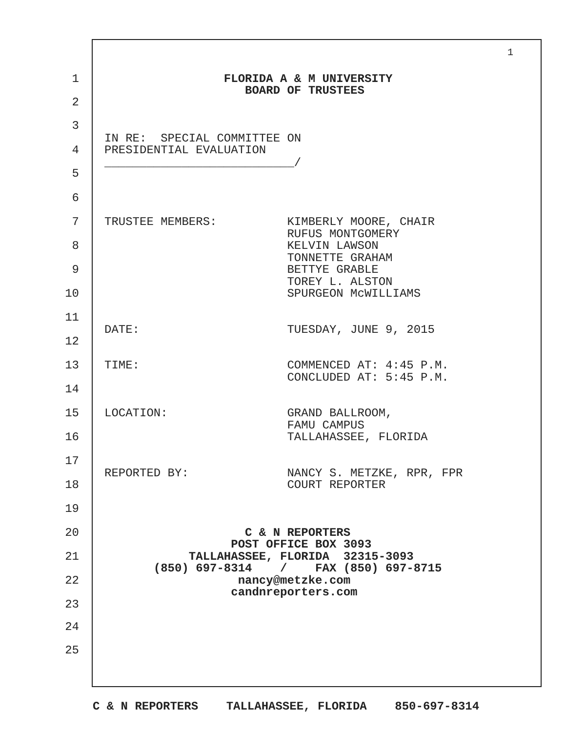1
1 FLORIDA A & M UNIVERSITY
BOARD OF TRUSTEES
2
3
IN RE: SPECIAL COMMITTEE ON
4 PRESIDENTIAL EVALUATION
___________________________/
5
6
7 TRUSTEE MEMBERS: KIMBERLY MOORE, CHAIR
RUFUS MONTGOMERY
8 KELVIN LAWSON
TONNETTE GRAHAM
9 BETTYE GRABLE
TOREY L. ALSTON
10 SPURGEON McWILLIAMS
11
DATE: TUESDAY, JUNE 9, 2015
12
13 TIME: COMMENCED AT: 4:45 P.M.
CONCLUDED AT: 5:45 P.M.
14
15 LOCATION: GRAND BALLROOM,
FAMU CAMPUS
16 TALLAHASSEE, FLORIDA
17
REPORTED BY: NANCY S. METZKE, RPR, FPR
18 COURT REPORTER
19
20 C & N REPORTERS
POST OFFICE BOX 3093
21 TALLAHASSEE, FLORIDA 32315-3093
(850) 697-8314 / FAX (850) 697-8715
22 nancy@metzke.com
candnreporters.com
23
24
25
C & N REPORTERS TALLAHASSEE, FLORIDA 850-697-8314